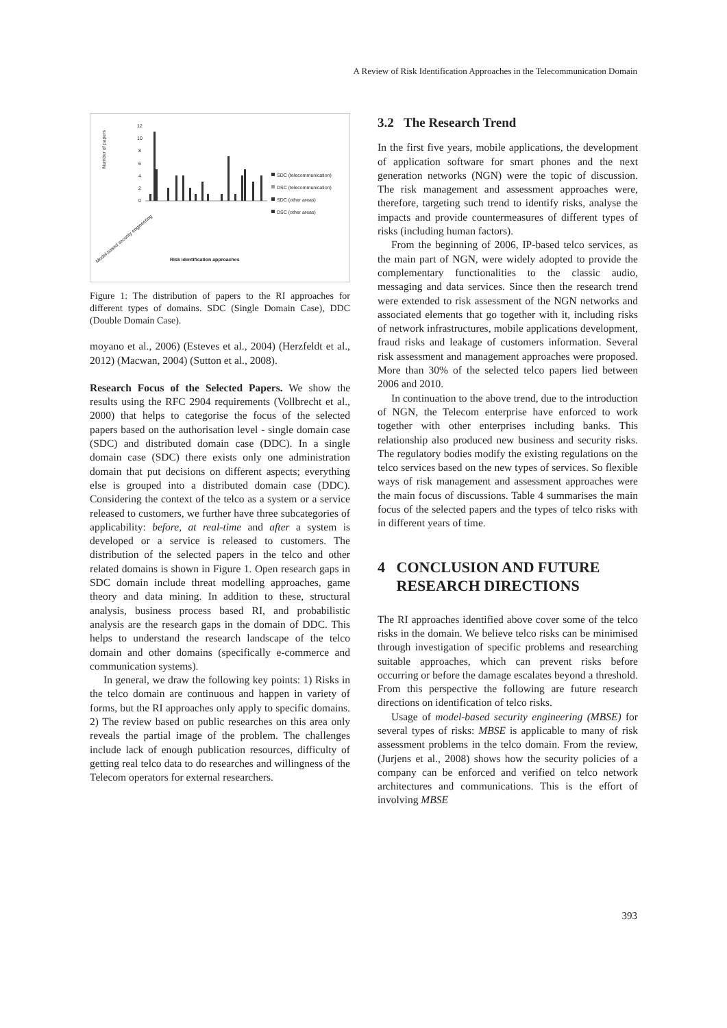A Review of Risk Identification Approaches in the Telecommunication Domain
12
10
8
6
4
2
0
Number of papers
Risk identification approaches
SDC (telecommunication)
DSC (telecommunication)
SDC (other areas)
DSC (other areas)
Model-based security engineering
Figure 1: The distribution of papers to the RI approaches for different types of domains. SDC (Single Domain Case), DDC (Double Domain Case).
moyano et al., 2006) (Esteves et al., 2004) (Herzfeldt et al., 2012) (Macwan, 2004) (Sutton et al., 2008).
Research Focus of the Selected Papers. We show the results using the RFC 2904 requirements (Vollbrecht et al., 2000) that helps to categorise the focus of the selected papers based on the authorisation level - single domain case (SDC) and distributed domain case (DDC). In a single domain case (SDC) there exists only one administration domain that put decisions on different aspects; everything else is grouped into a distributed domain case (DDC). Considering the context of the telco as a system or a service released to customers, we further have three subcategories of applicability: before, at real-time and after a system is developed or a service is released to customers. The distribution of the selected papers in the telco and other related domains is shown in Figure 1. Open research gaps in SDC domain include threat modelling approaches, game theory and data mining. In addition to these, structural analysis, business process based RI, and probabilistic analysis are the research gaps in the domain of DDC. This helps to understand the research landscape of the telco domain and other domains (specifically e-commerce and communication systems).
In general, we draw the following key points: 1) Risks in the telco domain are continuous and happen in variety of forms, but the RI approaches only apply to specific domains. 2) The review based on public researches on this area only reveals the partial image of the problem. The challenges include lack of enough publication resources, difficulty of getting real telco data to do researches and willingness of the Telecom operators for external researchers.
3.2 The Research Trend
In the first five years, mobile applications, the development of application software for smart phones and the next generation networks (NGN) were the topic of discussion. The risk management and assessment approaches were, therefore, targeting such trend to identify risks, analyse the impacts and provide countermeasures of different types of risks (including human factors).
From the beginning of 2006, IP-based telco services, as the main part of NGN, were widely adopted to provide the complementary functionalities to the classic audio, messaging and data services. Since then the research trend were extended to risk assessment of the NGN networks and associated elements that go together with it, including risks of network infrastructures, mobile applications development, fraud risks and leakage of customers information. Several risk assessment and management approaches were proposed. More than 30% of the selected telco papers lied between 2006 and 2010.
In continuation to the above trend, due to the introduction of NGN, the Telecom enterprise have enforced to work together with other enterprises including banks. This relationship also produced new business and security risks. The regulatory bodies modify the existing regulations on the telco services based on the new types of services. So flexible ways of risk management and assessment approaches were the main focus of discussions. Table 4 summarises the main focus of the selected papers and the types of telco risks with in different years of time.
4 CONCLUSION AND FUTURE
RESEARCH DIRECTIONS
The RI approaches identified above cover some of the telco risks in the domain. We believe telco risks can be minimised through investigation of specific problems and researching suitable approaches, which can prevent risks before occurring or before the damage escalates beyond a threshold. From this perspective the following are future research directions on identification of telco risks.
Usage of model-based security engineering (MBSE) for several types of risks: MBSE is applicable to many of risk assessment problems in the telco domain. From the review, (Jurjens et al., 2008) shows how the security policies of a company can be enforced and verified on telco network architectures and communications. This is the effort of involving MBSE
393